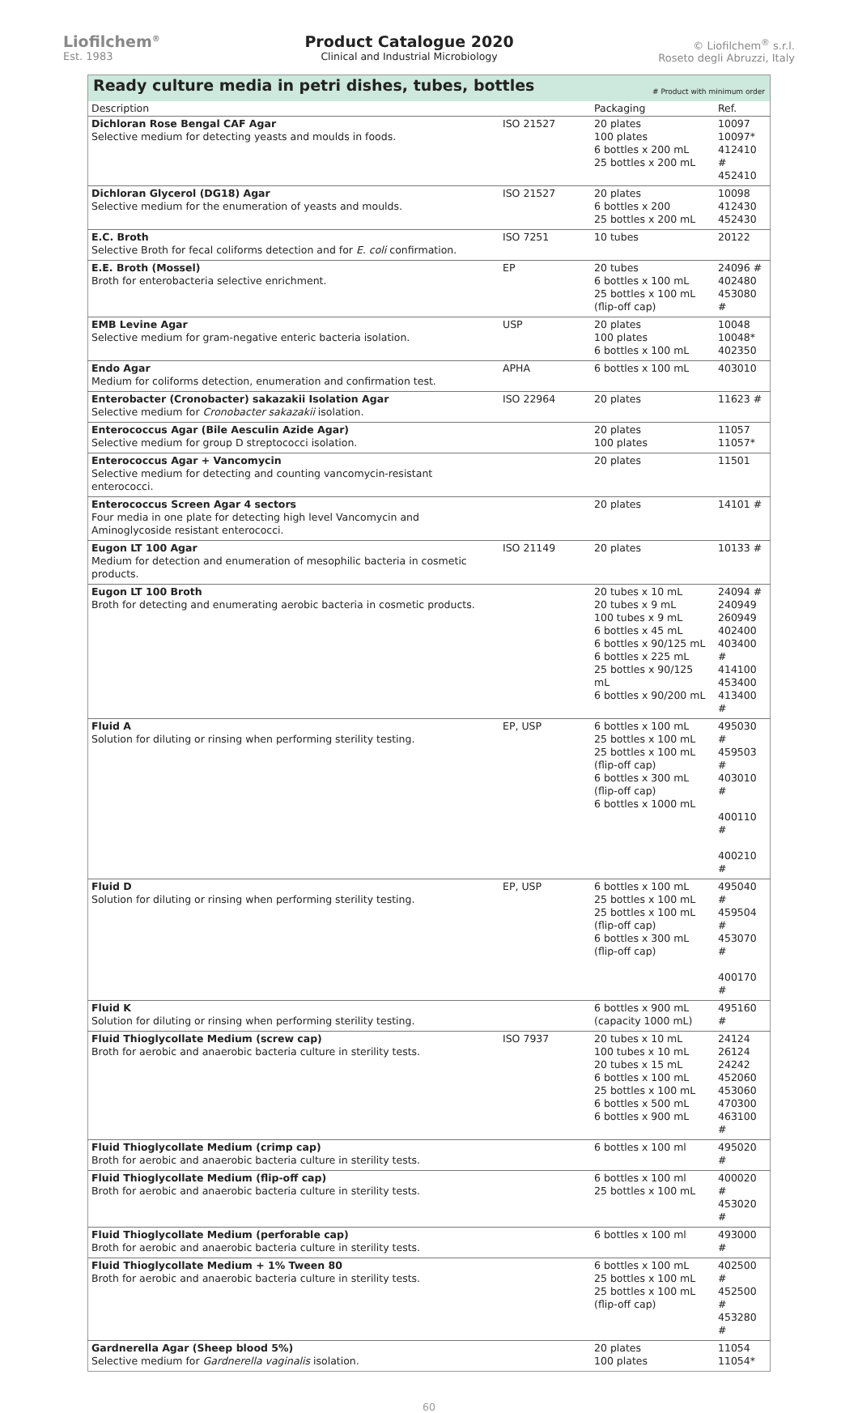Liofilchem<sup>®</sup>
Est. 1983
Product Catalogue 2020
Clinical and Industrial Microbiology
© Liofilchem<sup>®</sup> s.r.l.
Roseto degli Abruzzi, Italy
| Ready culture media in petri dishes, tubes, bottles # Product with minimum order | | | |
| Description | | Packaging | Ref. |
| Dichloran Rose Bengal CAF Agar Selective medium for detecting yeasts and moulds in foods. | ISO 21527 | 20 plates 100 plates 6 bottles x 200 mL 25 bottles x 200 mL | 10097 10097* 412410 # 452410 |
| Dichloran Glycerol (DG18) Agar Selective medium for the enumeration of yeasts and moulds. | ISO 21527 | 20 plates 6 bottles x 200 25 bottles x 200 mL | 10098 412430 452430 |
| E.C. Broth Selective Broth for fecal coliforms detection and for E. coli confirmation. | ISO 7251 | 10 tubes | 20122 |
| E.E. Broth (Mossel) Broth for enterobacteria selective enrichment. | EP | 20 tubes 6 bottles x 100 mL 25 bottles x 100 mL (flip-off cap) | 24096 # 402480 453080 # |
| EMB Levine Agar Selective medium for gram-negative enteric bacteria isolation. | USP | 20 plates 100 plates 6 bottles x 100 mL | 10048 10048* 402350 |
| Endo Agar Medium for coliforms detection, enumeration and confirmation test. | APHA | 6 bottles x 100 mL | 403010 |
| Enterobacter (Cronobacter) sakazakii Isolation Agar Selective medium for Cronobacter sakazakii isolation. | ISO 22964 | 20 plates | 11623 # |
| Enterococcus Agar (Bile Aesculin Azide Agar) Selective medium for group D streptococci isolation. | | 20 plates 100 plates | 11057 11057* |
| Enterococcus Agar + Vancomycin Selective medium for detecting and counting vancomycin-resistant enterococci. | | 20 plates | 11501 |
| Enterococcus Screen Agar 4 sectors Four media in one plate for detecting high level Vancomycin and Aminoglycoside resistant enterococci. | | 20 plates | 14101 # |
| Eugon LT 100 Agar Medium for detection and enumeration of mesophilic bacteria in cosmetic products. | ISO 21149 | 20 plates | 10133 # |
| Eugon LT 100 Broth Broth for detecting and enumerating aerobic bacteria in cosmetic products. | | 20 tubes x 10 mL 20 tubes x 9 mL 100 tubes x 9 mL 6 bottles x 45 mL 6 bottles x 90/125 mL 6 bottles x 225 mL 25 bottles x 90/125 mL 6 bottles x 90/200 mL | 24094 # 240949 260949 402400 403400 # 414100 453400 413400 # |
| Fluid A Solution for diluting or rinsing when performing sterility testing. | EP, USP | 6 bottles x 100 mL 25 bottles x 100 mL 25 bottles x 100 mL (flip-off cap) 6 bottles x 300 mL (flip-off cap) 6 bottles x 1000 mL | 495030 # 459503 # 403010 # 400110 # 400210 # |
| Fluid D Solution for diluting or rinsing when performing sterility testing. | EP, USP | 6 bottles x 100 mL 25 bottles x 100 mL 25 bottles x 100 mL (flip-off cap) 6 bottles x 300 mL (flip-off cap) | 495040 # 459504 # 453070 # 400170 # |
| Fluid K Solution for diluting or rinsing when performing sterility testing. | | 6 bottles x 900 mL (capacity 1000 mL) | 495160 # |
| Fluid Thioglycollate Medium (screw cap) Broth for aerobic and anaerobic bacteria culture in sterility tests. | ISO 7937 | 20 tubes x 10 mL 100 tubes x 10 mL 20 tubes x 15 mL 6 bottles x 100 mL 25 bottles x 100 mL 6 bottles x 500 mL 6 bottles x 900 mL | 24124 26124 24242 452060 453060 470300 463100 # |
| Fluid Thioglycollate Medium (crimp cap) Broth for aerobic and anaerobic bacteria culture in sterility tests. | | 6 bottles x 100 ml | 495020 # |
| Fluid Thioglycollate Medium (flip-off cap) Broth for aerobic and anaerobic bacteria culture in sterility tests. | | 6 bottles x 100 ml 25 bottles x 100 mL | 400020 # 453020 # |
| Fluid Thioglycollate Medium (perforable cap) Broth for aerobic and anaerobic bacteria culture in sterility tests. | | 6 bottles x 100 ml | 493000 # |
| Fluid Thioglycollate Medium + 1% Tween 80 Broth for aerobic and anaerobic bacteria culture in sterility tests. | | 6 bottles x 100 mL 25 bottles x 100 mL 25 bottles x 100 mL (flip-off cap) | 402500 # 452500 # 453280 # |
| Gardnerella Agar (Sheep blood 5%) Selective medium for Gardnerella vaginalis isolation. | | 20 plates 100 plates | 11054 11054* |
60